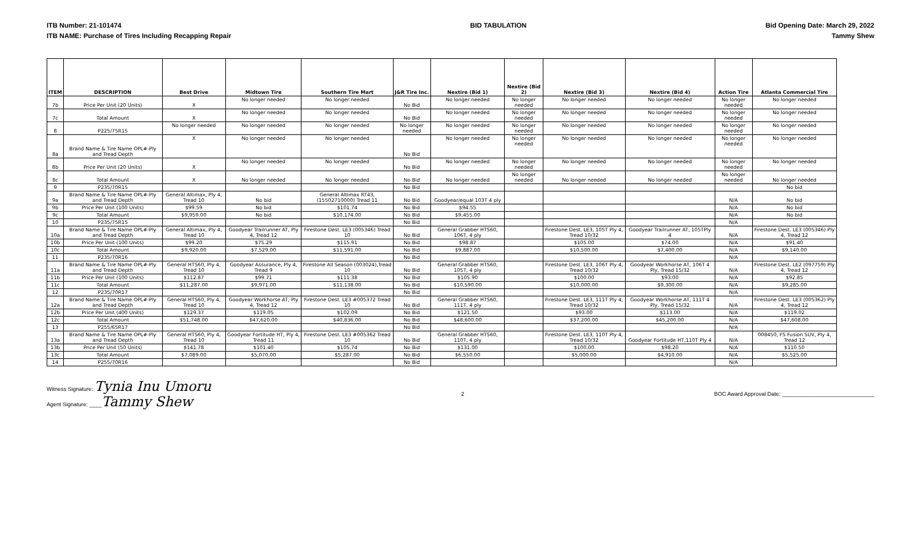ITB Number: 21-101474
ITB NAME: Purchase of Tires Including Recapping Repair
BID TABULATION Bid Opening Date: March 29, 2022
Tammy Shew
| ITEM | DESCRIPTION | Best Drive | Midtown Tire | Southern Tire Mart | J&R Tire Inc. | Nextire (Bid 1) | Nextire (Bid 2) | Nextire (Bid 3) | Nextire (Bid 4) | Action Tire | Atlanta Commercial Tire |
| --- | --- | --- | --- | --- | --- | --- | --- | --- | --- | --- | --- |
| 7b | Price Per Unit (20 Units) | X | No longer needed | No longer needed | No Bid | No longer needed | No longer needed | No longer needed | No longer needed | No longer needed | No longer needed |
| 7c | Total Amount | X | No longer needed | No longer needed | No Bid | No longer needed | No longer needed | No longer needed | No longer needed | No longer needed | No longer needed |
| 8 | P225/75R15 | No longer needed | No longer needed | No longer needed | No longer needed | No longer needed | No longer needed | No longer needed | No longer needed | No longer needed | No longer needed |
| 8a | Brand Name & Tire Name OPL#-Ply and Tread Depth | X | No longer needed | No longer needed | No Bid | No longer needed | No longer needed | No longer needed | No longer needed | No longer needed | No longer needed |
| 8b | Price Per Unit (20 Units) | X | No longer needed | No longer needed | No Bid | No longer needed | No longer needed | No longer needed | No longer needed | No longer needed | No longer needed |
| 8c | Total Amount | X | No longer needed | No longer needed | No Bid | No longer needed | No longer needed | No longer needed | No longer needed | No longer needed | No longer needed |
| 9 | P235/70R15 | | | | No Bid | | | | | | No bid |
| 9a | Brand Name & Tire Name OPL#-Ply and Tread Depth | General Altimax, Ply 4, Tread 10 | No bid | General Altimax RT43, (15502710000) Tread 11 | No Bid | Goodyear/equal 103T 4 ply | | | | N/A | No bid |
| 9b | Price Per Unit (100 Units) | $99.59 | No bid | $101.74 | No Bid | $94.55 | | | | N/A | No bid |
| 9c | Total Amount | $9,959.00 | No bid | $10,174.00 | No Bid | $9,455.00 | | | | N/A | No bid |
| 10 | P235/75R15 | | | | No Bid | | | | | N/A | |
| 10a | Brand Name & Tire Name OPL#-Ply and Tread Depth | General Altimax, Ply 4, Tread 10 | Goodyear Trailrunner AT, Ply 4, Tread 12 | Firestone Dest. LE3 (005346) Tread 10 | No Bid | General Grabber HTS60, 106T, 4 ply | | Firestone Dest. LE3, 105T Ply 4, Tread 10/32 | Goodyear Trailrunner AT, 105TPly 4 | N/A | Firestone Dest. LE3 (005346) Ply 4, Tread 12 |
| 10b | Price Per Unit (100 Units) | $99.20 | $75.29 | $115.91 | No Bid | $98.87 | | $105.00 | $74.00 | N/A | $91.40 |
| 10c | Total Amount | $9,920.00 | $7,529.00 | $11,591.00 | No Bid | $9,887.00 | | $10,500.00 | $7,400.00 | N/A | $9,140.00 |
| 11 | P235/70R16 | | | | No Bid | | | | | N/A | |
| 11a | Brand Name & Tire Name OPL#-Ply and Tread Depth | General HTS60, Ply 4, Tread 10 | Goodyear Assurance, Ply 4, Tread 9 | Firestone All Season (003024),Tread 10 | No Bid | General Grabber HTS60, 105T, 4 ply | | Firestone Dest. LE3, 106T Ply 4, Tread 10/32 | Goodyear Workhorse AT, 106T 4 Ply, Tread 15/32 | N/A | Firestone Dest. LE2 (097759) Ply 4, Tread 12 |
| 11b | Price Per Unit (100 Units) | $112.87 | $99.71 | $111.38 | No Bid | $105.90 | | $100.00 | $93.00 | N/A | $92.85 |
| 11c | Total Amount | $11,287.00 | $9,971.00 | $11,138.00 | No Bid | $10,590.00 | | $10,000.00 | $9,300.00 | N/A | $9,285.00 |
| 12 | P235/70R17 | | | | No Bid | | | | | N/A | |
| 12a | Brand Name & Tire Name OPL#-Ply and Tread Depth | General HTS60, Ply 4, Tread 10 | Goodyear Workhorse AT, Ply 4, Tread 12 | Firestone Dest. LE3 #005372 Tread 10 | No Bid | General Grabber HTS60, 111T, 4 ply | | Firestone Dest. LE3, 111T Ply 4, Tread 10/32 | Goodyear Workhorse AT, 111T 4 Ply, Tread 15/32 | N/A | Firestone Dest. LE3 (005362) Ply 4, Tread 12 |
| 12b | Price Per Unit (400 Units) | $129.37 | $119.05 | $102.09 | No Bid | $121.50 | | $93.00 | $113.00 | N/A | $119.02 |
| 12c | Total Amount | $51,748.00 | $47,620.00 | $40,836.00 | No Bid | $48,600.00 | | $37,200.00 | $45,200.00 | N/A | $47,608.00 |
| 13 | P255/65R17 | | | | No Bid | | | | | N/A | |
| 13a | Brand Name & Tire Name OPL#-Ply and Tread Depth | General HTS60, Ply 4, Tread 10 | Goodyear Fortitude HT, Ply 4, Tread 11 | Firestone Dest. LE3 #005362 Tread 10 | No Bid | General Grabber HTS60, 110T, 4 ply | | Firestone Dest. LE3, 110T Ply 4, Tread 10/32 | Goodyear Fortitude HT,110T Ply 4 | N/A | 008450, FS Fusion SUV, Ply 4, Tread 12 |
| 13b | Price Per Unit (50 Units) | $141.78 | $101.40 | $105.74 | No Bid | $131.00 | | $100.00 | $98.20 | N/A | $110.50 |
| 13c | Total Amount | $7,089.00 | $5,070.00 | $5,287.00 | No Bid | $6,550.00 | | $5,000.00 | $4,910.00 | N/A | $5,525.00 |
| 14 | P255/70R16 | | | | No Bid | | | | | N/A | |
Witness Signature: Tynia Inu Umoru
Agent Signature: ____Tammy Shew
2 BOC Award Approval Date: ______________________________